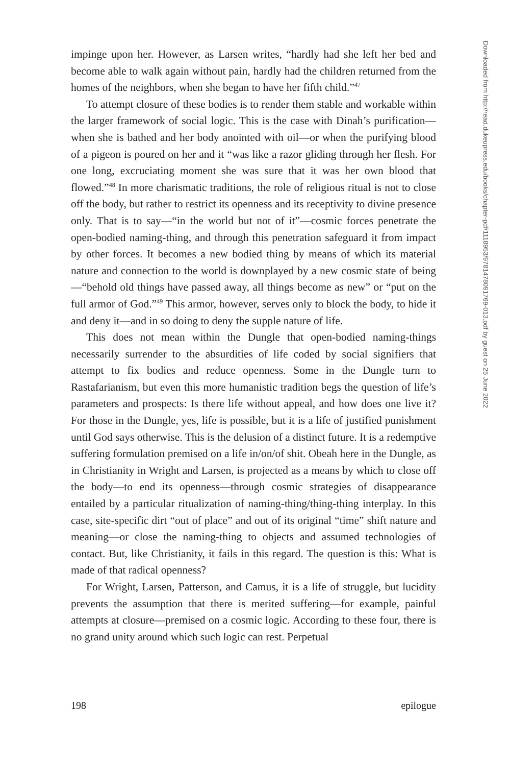impinge upon her. However, as Larsen writes, “hardly had she left her bed and become able to walk again without pain, hardly had the children returned from the homes of the neighbors, when she began to have her fifth child.”<sup>47</sup>
To attempt closure of these bodies is to render them stable and workable within the larger framework of social logic. This is the case with Dinah’s purification—when she is bathed and her body anointed with oil—or when the purifying blood of a pigeon is poured on her and it “was like a razor gliding through her flesh. For one long, excruciating moment she was sure that it was her own blood that flowed.”<sup>48</sup> In more charismatic traditions, the role of religious ritual is not to close off the body, but rather to restrict its openness and its receptivity to divine presence only. That is to say—“in the world but not of it”—cosmic forces penetrate the open-bodied naming-thing, and through this penetration safeguard it from impact by other forces. It becomes a new bodied thing by means of which its material nature and connection to the world is downplayed by a new cosmic state of being—“behold old things have passed away, all things become as new” or “put on the full armor of God.”<sup>49</sup> This armor, however, serves only to block the body, to hide it and deny it—and in so doing to deny the supple nature of life.
This does not mean within the Dungle that open-bodied naming-things necessarily surrender to the absurdities of life coded by social signifiers that attempt to fix bodies and reduce openness. Some in the Dungle turn to Rastafarianism, but even this more humanistic tradition begs the question of life’s parameters and prospects: Is there life without appeal, and how does one live it? For those in the Dungle, yes, life is possible, but it is a life of justified punishment until God says otherwise. This is the delusion of a distinct future. It is a redemptive suffering formulation premised on a life in/on/of shit. Obeah here in the Dungle, as in Christianity in Wright and Larsen, is projected as a means by which to close off the body—to end its openness—through cosmic strategies of disappearance entailed by a particular ritualization of naming-thing/thing-thing interplay. In this case, site-specific dirt “out of place” and out of its original “time” shift nature and meaning—or close the naming-thing to objects and assumed technologies of contact. But, like Christianity, it fails in this regard. The question is this: What is made of that radical openness?
For Wright, Larsen, Patterson, and Camus, it is a life of struggle, but lucidity prevents the assumption that there is merited suffering—for example, painful attempts at closure—premised on a cosmic logic. According to these four, there is no grand unity around which such logic can rest. Perpetual
198 epilogue
Downloaded from http://read.dukeupress.edu/books/chapter-pdf/1118953/9781478091769-013.pdf by guest on 25 June 2022